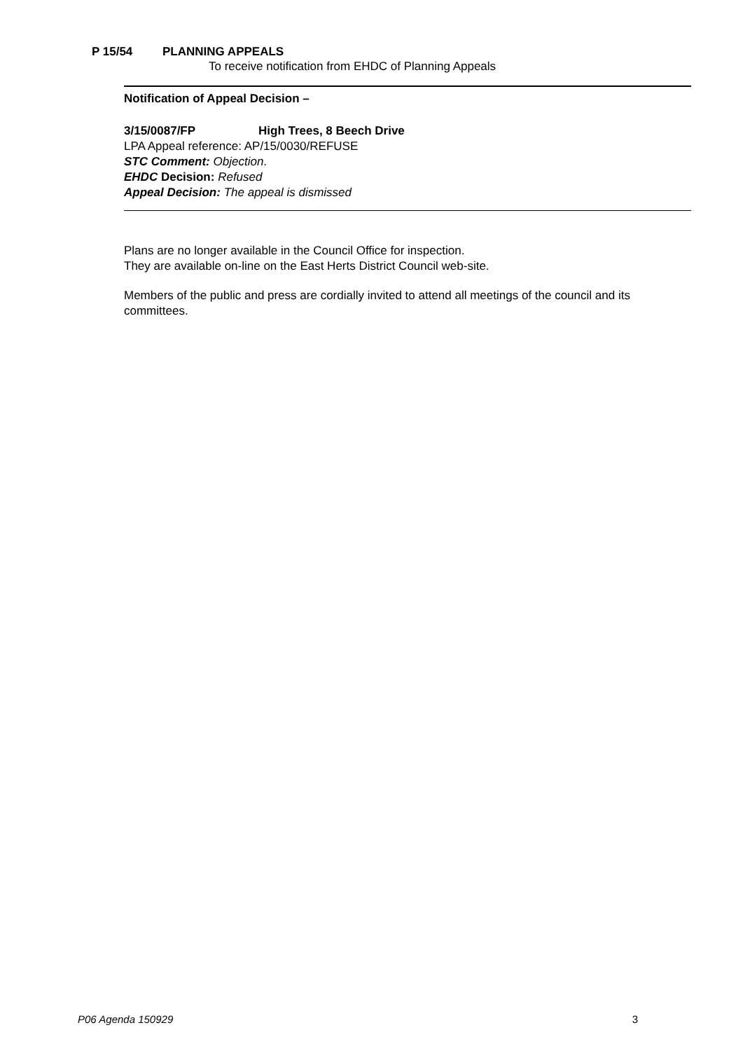P 15/54 PLANNING APPEALS
To receive notification from EHDC of Planning Appeals
Notification of Appeal Decision –
3/15/0087/FP High Trees, 8 Beech Drive
LPA Appeal reference: AP/15/0030/REFUSE
STC Comment: Objection.
EHDC Decision: Refused
Appeal Decision: The appeal is dismissed
Plans are no longer available in the Council Office for inspection.
They are available on-line on the East Herts District Council web-site.
Members of the public and press are cordially invited to attend all meetings of the council and its committees.
P06 Agenda 150929 3